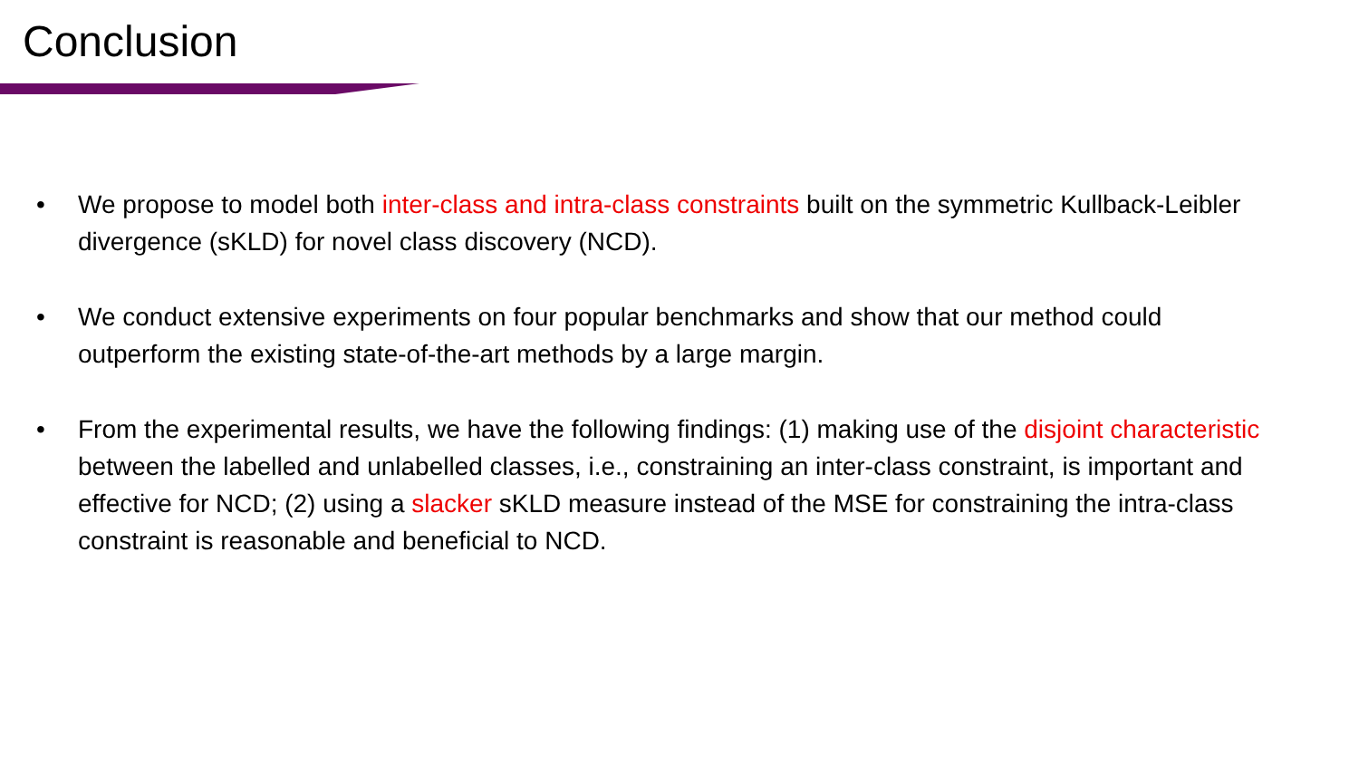Conclusion
• We propose to model both inter-class and intra-class constraints built on the symmetric Kullback-Leibler divergence (sKLD) for novel class discovery (NCD).
• We conduct extensive experiments on four popular benchmarks and show that our method could outperform the existing state-of-the-art methods by a large margin.
• From the experimental results, we have the following findings: (1) making use of the disjoint characteristic between the labelled and unlabelled classes, i.e., constraining an inter-class constraint, is important and effective for NCD; (2) using a slacker sKLD measure instead of the MSE for constraining the intra-class constraint is reasonable and beneficial to NCD.